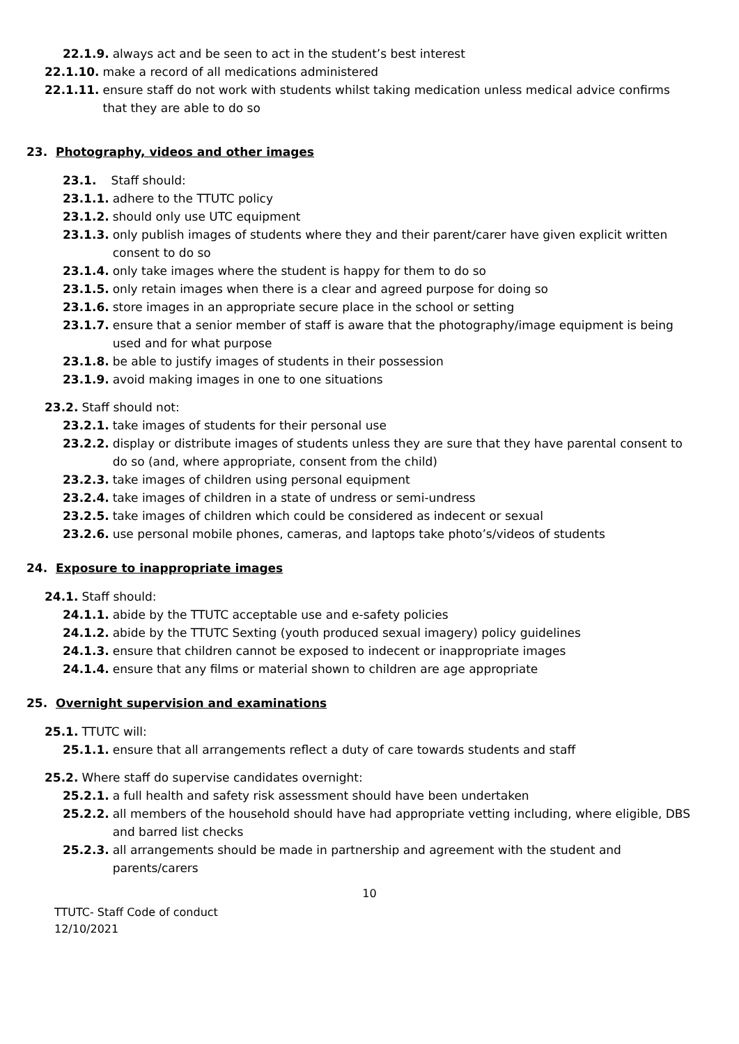22.1.9. always act and be seen to act in the student’s best interest
22.1.10. make a record of all medications administered
22.1.11. ensure staff do not work with students whilst taking medication unless medical advice confirms that they are able to do so
23. Photography, videos and other images
23.1. Staff should:
23.1.1. adhere to the TTUTC policy
23.1.2. should only use UTC equipment
23.1.3. only publish images of students where they and their parent/carer have given explicit written consent to do so
23.1.4. only take images where the student is happy for them to do so
23.1.5. only retain images when there is a clear and agreed purpose for doing so
23.1.6. store images in an appropriate secure place in the school or setting
23.1.7. ensure that a senior member of staff is aware that the photography/image equipment is being used and for what purpose
23.1.8. be able to justify images of students in their possession
23.1.9. avoid making images in one to one situations
23.2. Staff should not:
23.2.1. take images of students for their personal use
23.2.2. display or distribute images of students unless they are sure that they have parental consent to do so (and, where appropriate, consent from the child)
23.2.3. take images of children using personal equipment
23.2.4. take images of children in a state of undress or semi-undress
23.2.5. take images of children which could be considered as indecent or sexual
23.2.6. use personal mobile phones, cameras, and laptops take photo’s/videos of students
24. Exposure to inappropriate images
24.1. Staff should:
24.1.1. abide by the TTUTC acceptable use and e-safety policies
24.1.2. abide by the TTUTC Sexting (youth produced sexual imagery) policy guidelines
24.1.3. ensure that children cannot be exposed to indecent or inappropriate images
24.1.4. ensure that any films or material shown to children are age appropriate
25. Overnight supervision and examinations
25.1. TTUTC will:
25.1.1. ensure that all arrangements reflect a duty of care towards students and staff
25.2. Where staff do supervise candidates overnight:
25.2.1. a full health and safety risk assessment should have been undertaken
25.2.2. all members of the household should have had appropriate vetting including, where eligible, DBS and barred list checks
25.2.3. all arrangements should be made in partnership and agreement with the student and parents/carers
10
TTUTC- Staff Code of conduct
12/10/2021